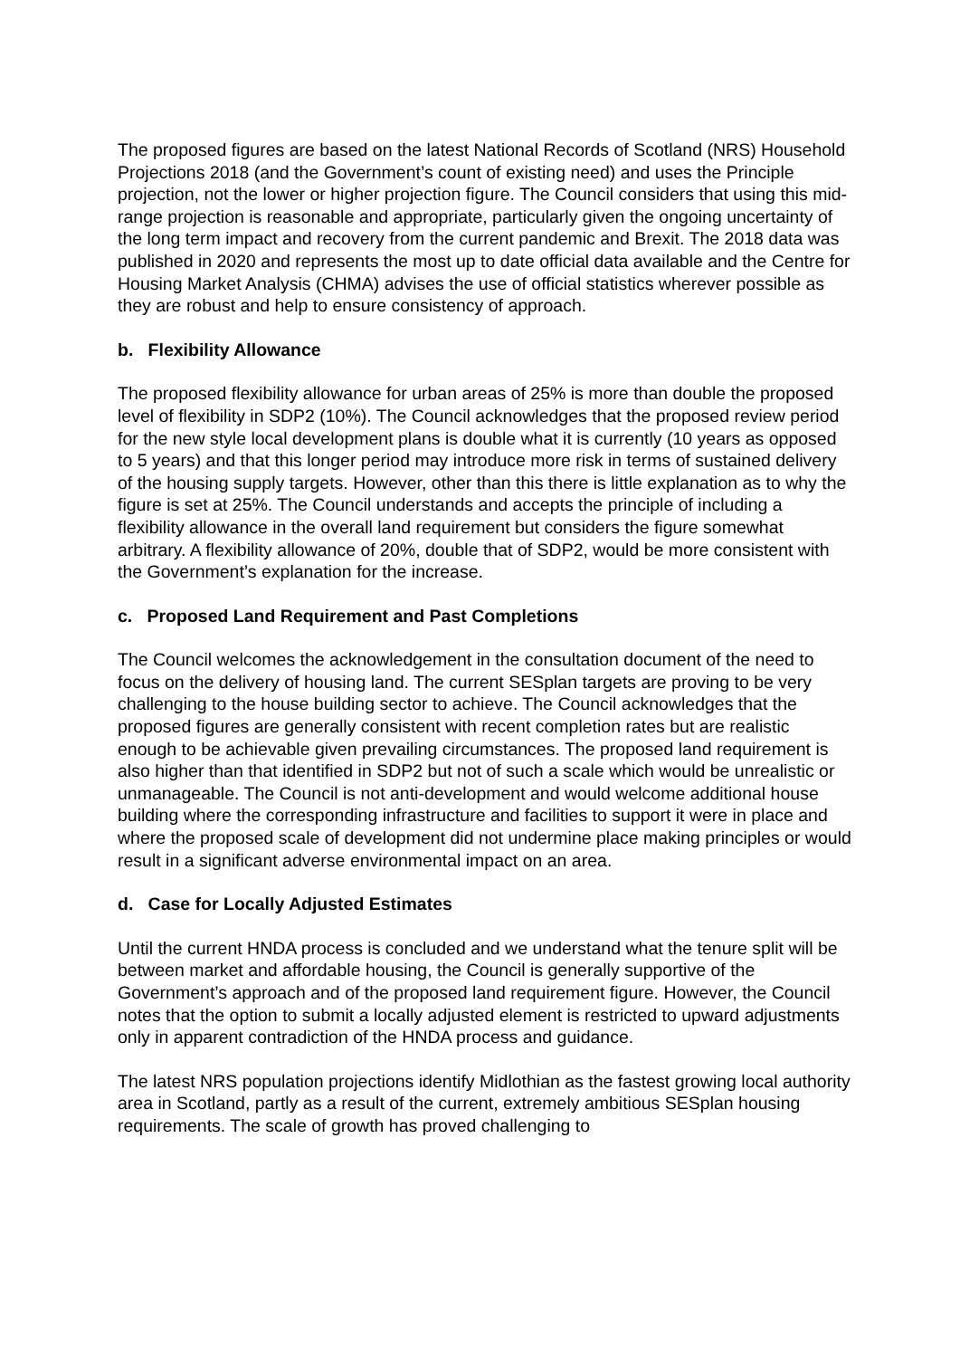The proposed figures are based on the latest National Records of Scotland (NRS) Household Projections 2018 (and the Government’s count of existing need) and uses the Principle projection, not the lower or higher projection figure. The Council considers that using this mid-range projection is reasonable and appropriate, particularly given the ongoing uncertainty of the long term impact and recovery from the current pandemic and Brexit. The 2018 data was published in 2020 and represents the most up to date official data available and the Centre for Housing Market Analysis (CHMA) advises the use of official statistics wherever possible as they are robust and help to ensure consistency of approach.
b. Flexibility Allowance
The proposed flexibility allowance for urban areas of 25% is more than double the proposed level of flexibility in SDP2 (10%). The Council acknowledges that the proposed review period for the new style local development plans is double what it is currently (10 years as opposed to 5 years) and that this longer period may introduce more risk in terms of sustained delivery of the housing supply targets. However, other than this there is little explanation as to why the figure is set at 25%. The Council understands and accepts the principle of including a flexibility allowance in the overall land requirement but considers the figure somewhat arbitrary. A flexibility allowance of 20%, double that of SDP2, would be more consistent with the Government’s explanation for the increase.
c. Proposed Land Requirement and Past Completions
The Council welcomes the acknowledgement in the consultation document of the need to focus on the delivery of housing land. The current SESplan targets are proving to be very challenging to the house building sector to achieve. The Council acknowledges that the proposed figures are generally consistent with recent completion rates but are realistic enough to be achievable given prevailing circumstances. The proposed land requirement is also higher than that identified in SDP2 but not of such a scale which would be unrealistic or unmanageable. The Council is not anti-development and would welcome additional house building where the corresponding infrastructure and facilities to support it were in place and where the proposed scale of development did not undermine place making principles or would result in a significant adverse environmental impact on an area.
d. Case for Locally Adjusted Estimates
Until the current HNDA process is concluded and we understand what the tenure split will be between market and affordable housing, the Council is generally supportive of the Government’s approach and of the proposed land requirement figure. However, the Council notes that the option to submit a locally adjusted element is restricted to upward adjustments only in apparent contradiction of the HNDA process and guidance.
The latest NRS population projections identify Midlothian as the fastest growing local authority area in Scotland, partly as a result of the current, extremely ambitious SESplan housing requirements. The scale of growth has proved challenging to